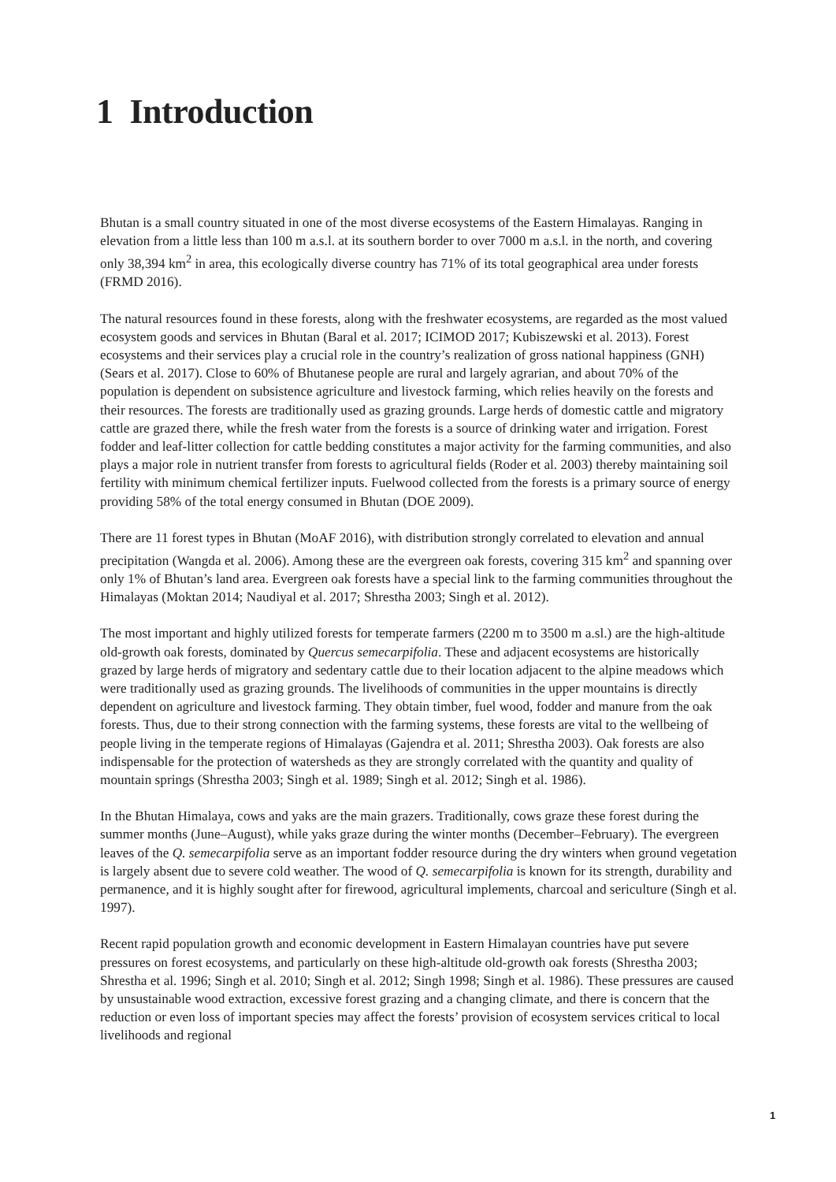1 Introduction
Bhutan is a small country situated in one of the most diverse ecosystems of the Eastern Himalayas. Ranging in elevation from a little less than 100 m a.s.l. at its southern border to over 7000 m a.s.l. in the north, and covering only 38,394 km<sup>2</sup> in area, this ecologically diverse country has 71% of its total geographical area under forests (FRMD 2016).
The natural resources found in these forests, along with the freshwater ecosystems, are regarded as the most valued ecosystem goods and services in Bhutan (Baral et al. 2017; ICIMOD 2017; Kubiszewski et al. 2013). Forest ecosystems and their services play a crucial role in the country’s realization of gross national happiness (GNH) (Sears et al. 2017). Close to 60% of Bhutanese people are rural and largely agrarian, and about 70% of the population is dependent on subsistence agriculture and livestock farming, which relies heavily on the forests and their resources. The forests are traditionally used as grazing grounds. Large herds of domestic cattle and migratory cattle are grazed there, while the fresh water from the forests is a source of drinking water and irrigation. Forest fodder and leaf-litter collection for cattle bedding constitutes a major activity for the farming communities, and also plays a major role in nutrient transfer from forests to agricultural fields (Roder et al. 2003) thereby maintaining soil fertility with minimum chemical fertilizer inputs. Fuelwood collected from the forests is a primary source of energy providing 58% of the total energy consumed in Bhutan (DOE 2009).
There are 11 forest types in Bhutan (MoAF 2016), with distribution strongly correlated to elevation and annual precipitation (Wangda et al. 2006). Among these are the evergreen oak forests, covering 315 km<sup>2</sup> and spanning over only 1% of Bhutan’s land area. Evergreen oak forests have a special link to the farming communities throughout the Himalayas (Moktan 2014; Naudiyal et al. 2017; Shrestha 2003; Singh et al. 2012).
The most important and highly utilized forests for temperate farmers (2200 m to 3500 m a.sl.) are the high-altitude old-growth oak forests, dominated by Quercus semecarpifolia. These and adjacent ecosystems are historically grazed by large herds of migratory and sedentary cattle due to their location adjacent to the alpine meadows which were traditionally used as grazing grounds. The livelihoods of communities in the upper mountains is directly dependent on agriculture and livestock farming. They obtain timber, fuel wood, fodder and manure from the oak forests. Thus, due to their strong connection with the farming systems, these forests are vital to the wellbeing of people living in the temperate regions of Himalayas (Gajendra et al. 2011; Shrestha 2003). Oak forests are also indispensable for the protection of watersheds as they are strongly correlated with the quantity and quality of mountain springs (Shrestha 2003; Singh et al. 1989; Singh et al. 2012; Singh et al. 1986).
In the Bhutan Himalaya, cows and yaks are the main grazers. Traditionally, cows graze these forest during the summer months (June–August), while yaks graze during the winter months (December–February). The evergreen leaves of the Q. semecarpifolia serve as an important fodder resource during the dry winters when ground vegetation is largely absent due to severe cold weather. The wood of Q. semecarpifolia is known for its strength, durability and permanence, and it is highly sought after for firewood, agricultural implements, charcoal and sericulture (Singh et al. 1997).
Recent rapid population growth and economic development in Eastern Himalayan countries have put severe pressures on forest ecosystems, and particularly on these high-altitude old-growth oak forests (Shrestha 2003; Shrestha et al. 1996; Singh et al. 2010; Singh et al. 2012; Singh 1998; Singh et al. 1986). These pressures are caused by unsustainable wood extraction, excessive forest grazing and a changing climate, and there is concern that the reduction or even loss of important species may affect the forests’ provision of ecosystem services critical to local livelihoods and regional
1